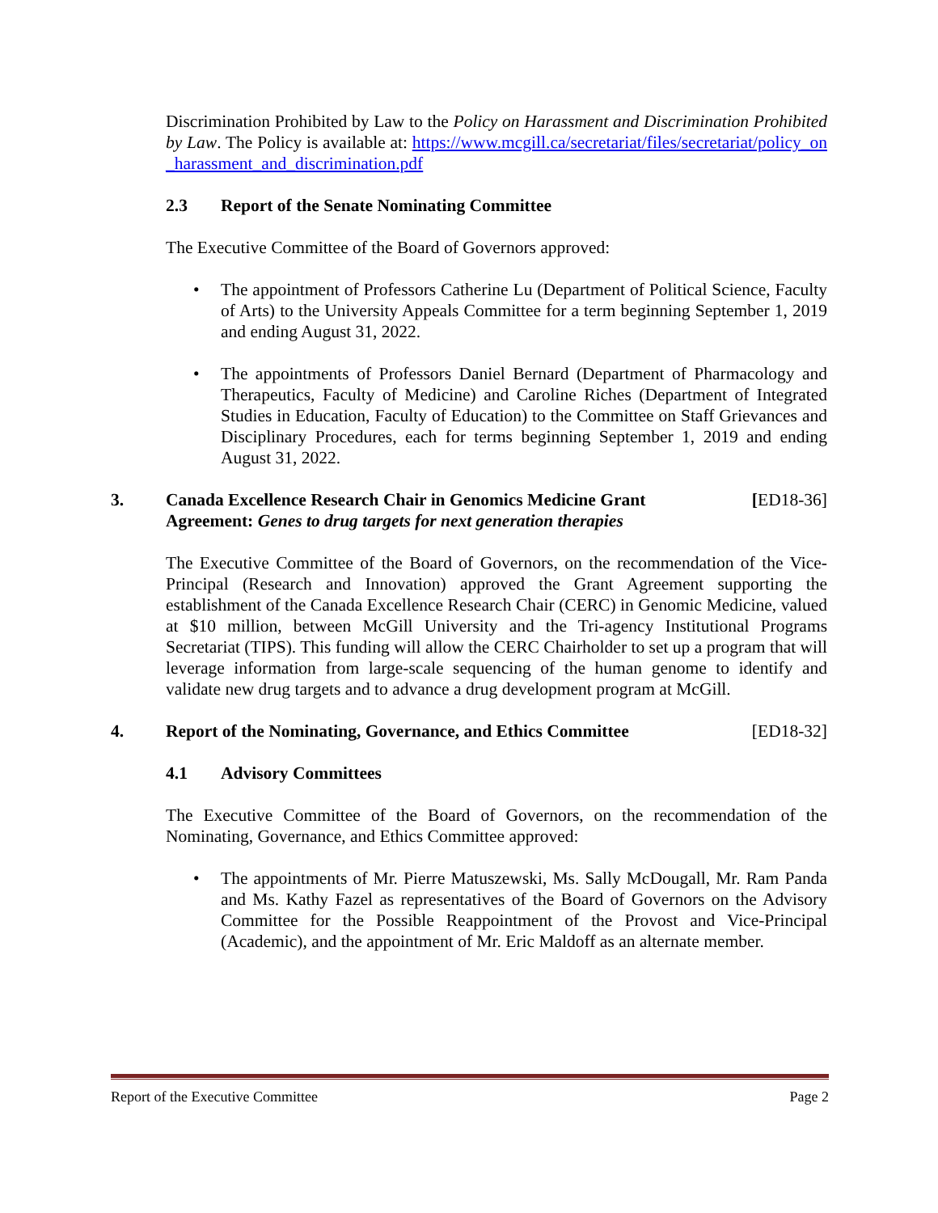Discrimination Prohibited by Law to the Policy on Harassment and Discrimination Prohibited by Law. The Policy is available at: https://www.mcgill.ca/secretariat/files/secretariat/policy_on_harassment_and_discrimination.pdf
2.3 Report of the Senate Nominating Committee
The Executive Committee of the Board of Governors approved:
• The appointment of Professors Catherine Lu (Department of Political Science, Faculty of Arts) to the University Appeals Committee for a term beginning September 1, 2019 and ending August 31, 2022.
• The appointments of Professors Daniel Bernard (Department of Pharmacology and Therapeutics, Faculty of Medicine) and Caroline Riches (Department of Integrated Studies in Education, Faculty of Education) to the Committee on Staff Grievances and Disciplinary Procedures, each for terms beginning September 1, 2019 and ending August 31, 2022.
3. Canada Excellence Research Chair in Genomics Medicine Grant Agreement: Genes to drug targets for next generation therapies
[ED18-36]
The Executive Committee of the Board of Governors, on the recommendation of the Vice-Principal (Research and Innovation) approved the Grant Agreement supporting the establishment of the Canada Excellence Research Chair (CERC) in Genomic Medicine, valued at $10 million, between McGill University and the Tri-agency Institutional Programs Secretariat (TIPS). This funding will allow the CERC Chairholder to set up a program that will leverage information from large-scale sequencing of the human genome to identify and validate new drug targets and to advance a drug development program at McGill.
4. Report of the Nominating, Governance, and Ethics Committee
[ED18-32]
4.1 Advisory Committees
The Executive Committee of the Board of Governors, on the recommendation of the Nominating, Governance, and Ethics Committee approved:
• The appointments of Mr. Pierre Matuszewski, Ms. Sally McDougall, Mr. Ram Panda and Ms. Kathy Fazel as representatives of the Board of Governors on the Advisory Committee for the Possible Reappointment of the Provost and Vice-Principal (Academic), and the appointment of Mr. Eric Maldoff as an alternate member.
Report of the Executive Committee Page 2